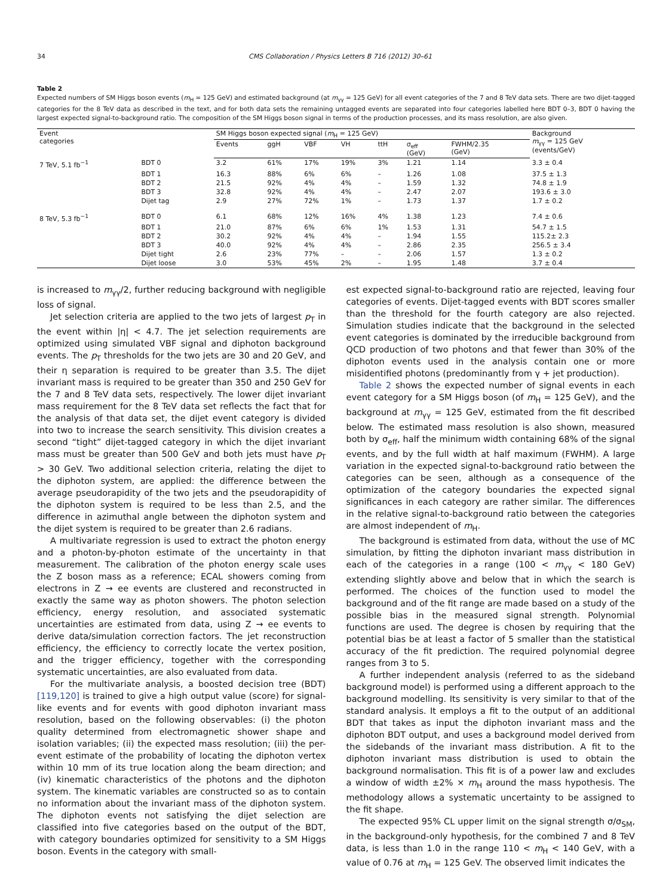34 CMS Collaboration / Physics Letters B 716 (2012) 30–61
Table 2
Expected numbers of SM Higgs boson events (m<sub>H</sub> = 125 GeV) and estimated background (at m<sub>γγ</sub> = 125 GeV) for all event categories of the 7 and 8 TeV data sets. There are two dijet-tagged categories for the 8 TeV data as described in the text, and for both data sets the remaining untagged events are separated into four categories labelled here BDT 0–3, BDT 0 having the largest expected signal-to-background ratio. The composition of the SM Higgs boson signal in terms of the production processes, and its mass resolution, are also given.
| Event categories | | SM Higgs boson expected signal ( m<sub>H</sub> = 125 GeV) | | | | | | | Background m<sub>γγ</sub> = 125 GeV (events/GeV) |
| --- | --- | --- | --- | --- | --- | --- | --- | --- | --- |
| | | Events | ggH | VBF | VH | ttH | σ<sub>eff</sub> (GeV) | FWHM/2.35 (GeV) | |
| 7 TeV, 5.1 fb<sup>−1</sup> | BDT 0 | 3.2 | 61% | 17% | 19% | 3% | 1.21 | 1.14 | 3.3 ± 0.4 |
| | BDT 1 | 16.3 | 88% | 6% | 6% | – | 1.26 | 1.08 | 37.5 ± 1.3 |
| | BDT 2 | 21.5 | 92% | 4% | 4% | – | 1.59 | 1.32 | 74.8 ± 1.9 |
| | BDT 3 | 32.8 | 92% | 4% | 4% | – | 2.47 | 2.07 | 193.6 ± 3.0 |
| | Dijet tag | 2.9 | 27% | 72% | 1% | – | 1.73 | 1.37 | 1.7 ± 0.2 |
| 8 TeV, 5.3 fb<sup>−1</sup> | BDT 0 | 6.1 | 68% | 12% | 16% | 4% | 1.38 | 1.23 | 7.4 ± 0.6 |
| | BDT 1 | 21.0 | 87% | 6% | 6% | 1% | 1.53 | 1.31 | 54.7 ± 1.5 |
| | BDT 2 | 30.2 | 92% | 4% | 4% | – | 1.94 | 1.55 | 115.2± 2.3 |
| | BDT 3 | 40.0 | 92% | 4% | 4% | – | 2.86 | 2.35 | 256.5 ± 3.4 |
| | Dijet tight | 2.6 | 23% | 77% | – | – | 2.06 | 1.57 | 1.3 ± 0.2 |
| | Dijet loose | 3.0 | 53% | 45% | 2% | – | 1.95 | 1.48 | 3.7 ± 0.4 |
is increased to m<sub>γγ</sub>/2, further reducing background with negligible loss of signal.
Jet selection criteria are applied to the two jets of largest p<sub>T</sub> in the event within |η| < 4.7. The jet selection requirements are optimized using simulated VBF signal and diphoton background events. The p<sub>T</sub> thresholds for the two jets are 30 and 20 GeV, and their η separation is required to be greater than 3.5. The dijet invariant mass is required to be greater than 350 and 250 GeV for the 7 and 8 TeV data sets, respectively. The lower dijet invariant mass requirement for the 8 TeV data set reflects the fact that for the analysis of that data set, the dijet event category is divided into two to increase the search sensitivity. This division creates a second “tight” dijet-tagged category in which the dijet invariant mass must be greater than 500 GeV and both jets must have p<sub>T</sub> > 30 GeV. Two additional selection criteria, relating the dijet to the diphoton system, are applied: the difference between the average pseudorapidity of the two jets and the pseudorapidity of the diphoton system is required to be less than 2.5, and the difference in azimuthal angle between the diphoton system and the dijet system is required to be greater than 2.6 radians.
A multivariate regression is used to extract the photon energy and a photon-by-photon estimate of the uncertainty in that measurement. The calibration of the photon energy scale uses the Z boson mass as a reference; ECAL showers coming from electrons in Z → ee events are clustered and reconstructed in exactly the same way as photon showers. The photon selection efficiency, energy resolution, and associated systematic uncertainties are estimated from data, using Z → ee events to derive data/simulation correction factors. The jet reconstruction efficiency, the efficiency to correctly locate the vertex position, and the trigger efficiency, together with the corresponding systematic uncertainties, are also evaluated from data.
For the multivariate analysis, a boosted decision tree (BDT) [119,120] is trained to give a high output value (score) for signal-like events and for events with good diphoton invariant mass resolution, based on the following observables: (i) the photon quality determined from electromagnetic shower shape and isolation variables; (ii) the expected mass resolution; (iii) the per-event estimate of the probability of locating the diphoton vertex within 10 mm of its true location along the beam direction; and (iv) kinematic characteristics of the photons and the diphoton system. The kinematic variables are constructed so as to contain no information about the invariant mass of the diphoton system. The diphoton events not satisfying the dijet selection are classified into five categories based on the output of the BDT, with category boundaries optimized for sensitivity to a SM Higgs boson. Events in the category with small-
est expected signal-to-background ratio are rejected, leaving four categories of events. Dijet-tagged events with BDT scores smaller than the threshold for the fourth category are also rejected. Simulation studies indicate that the background in the selected event categories is dominated by the irreducible background from QCD production of two photons and that fewer than 30% of the diphoton events used in the analysis contain one or more misidentified photons (predominantly from γ + jet production).
Table 2 shows the expected number of signal events in each event category for a SM Higgs boson (of m<sub>H</sub> = 125 GeV), and the background at m<sub>γγ</sub> = 125 GeV, estimated from the fit described below. The estimated mass resolution is also shown, measured both by σ<sub>eff</sub>, half the minimum width containing 68% of the signal events, and by the full width at half maximum (FWHM). A large variation in the expected signal-to-background ratio between the categories can be seen, although as a consequence of the optimization of the category boundaries the expected signal significances in each category are rather similar. The differences in the relative signal-to-background ratio between the categories are almost independent of m<sub>H</sub>.
The background is estimated from data, without the use of MC simulation, by fitting the diphoton invariant mass distribution in each of the categories in a range (100 < m<sub>γγ</sub> < 180 GeV) extending slightly above and below that in which the search is performed. The choices of the function used to model the background and of the fit range are made based on a study of the possible bias in the measured signal strength. Polynomial functions are used. The degree is chosen by requiring that the potential bias be at least a factor of 5 smaller than the statistical accuracy of the fit prediction. The required polynomial degree ranges from 3 to 5.
A further independent analysis (referred to as the sideband background model) is performed using a different approach to the background modelling. Its sensitivity is very similar to that of the standard analysis. It employs a fit to the output of an additional BDT that takes as input the diphoton invariant mass and the diphoton BDT output, and uses a background model derived from the sidebands of the invariant mass distribution. A fit to the diphoton invariant mass distribution is used to obtain the background normalisation. This fit is of a power law and excludes a window of width ±2% × m<sub>H</sub> around the mass hypothesis. The methodology allows a systematic uncertainty to be assigned to the fit shape.
The expected 95% CL upper limit on the signal strength σ/σ<sub>SM</sub>, in the background-only hypothesis, for the combined 7 and 8 TeV data, is less than 1.0 in the range 110 < m<sub>H</sub> < 140 GeV, with a value of 0.76 at m<sub>H</sub> = 125 GeV. The observed limit indicates the